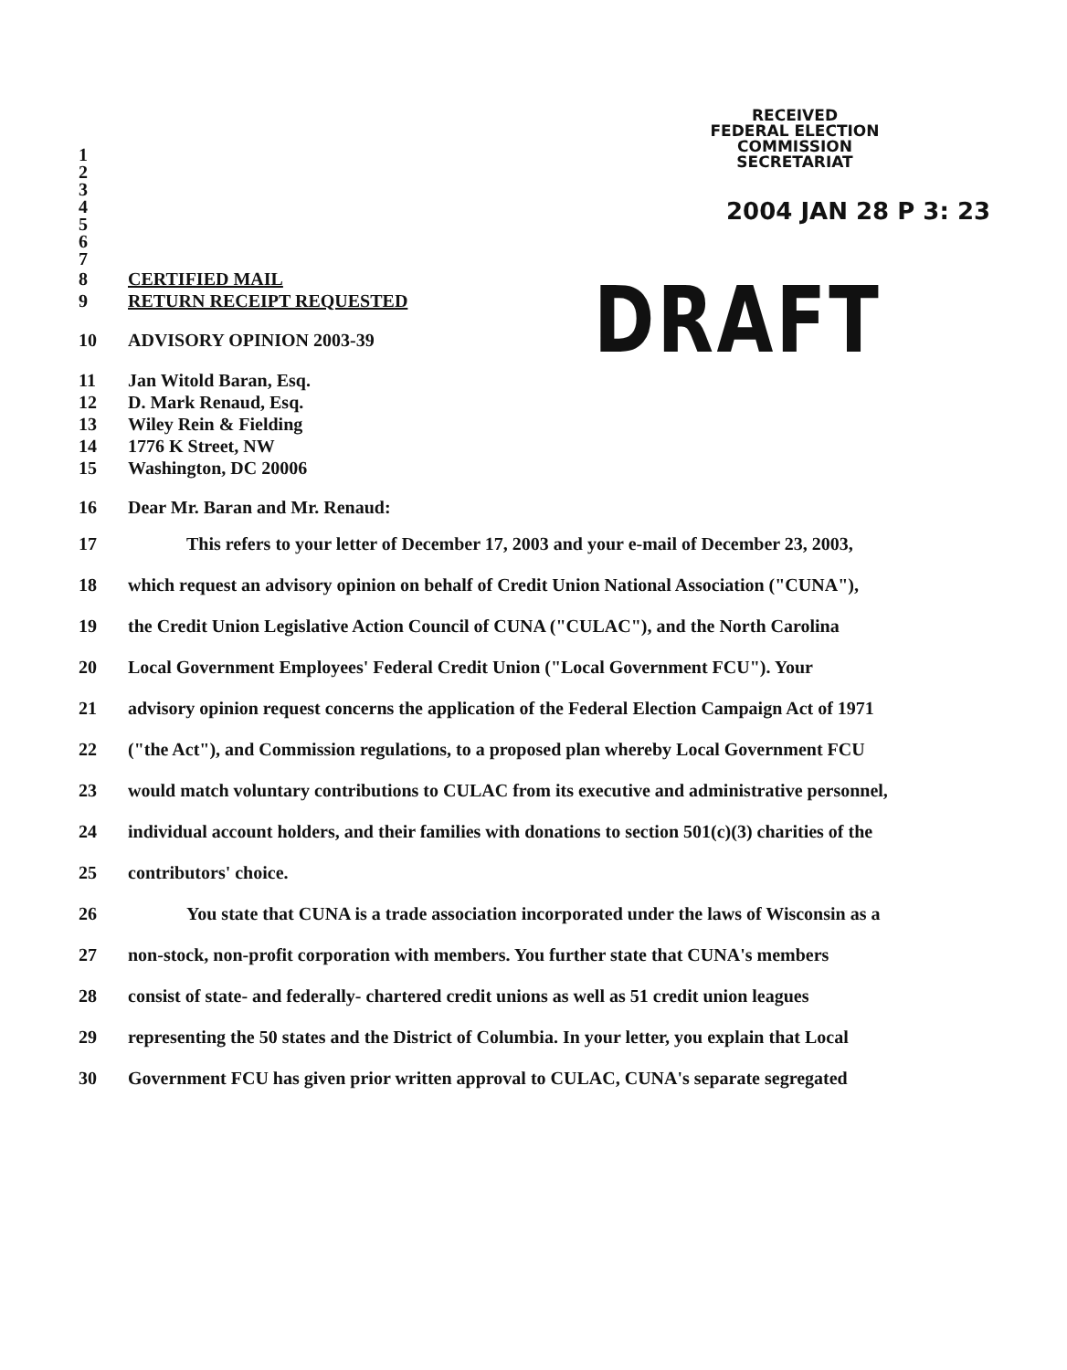RECEIVED
FEDERAL ELECTION
COMMISSION
SECRETARIAT
2004 JAN 28 P 3: 23
DRAFT
1
2
3
4
5
6
7
8 CERTIFIED MAIL
9 RETURN RECEIPT REQUESTED
10 ADVISORY OPINION 2003-39
11 Jan Witold Baran, Esq.
12 D. Mark Renaud, Esq.
13 Wiley Rein & Fielding
14 1776 K Street, NW
15 Washington, DC 20006
16 Dear Mr. Baran and Mr. Renaud:
17 This refers to your letter of December 17, 2003 and your e-mail of December 23, 2003,
18 which request an advisory opinion on behalf of Credit Union National Association ("CUNA"),
19 the Credit Union Legislative Action Council of CUNA ("CULAC"), and the North Carolina
20 Local Government Employees' Federal Credit Union ("Local Government FCU"). Your
21 advisory opinion request concerns the application of the Federal Election Campaign Act of 1971
22 ("the Act"), and Commission regulations, to a proposed plan whereby Local Government FCU
23 would match voluntary contributions to CULAC from its executive and administrative personnel,
24 individual account holders, and their families with donations to section 501(c)(3) charities of the
25 contributors' choice.
26 You state that CUNA is a trade association incorporated under the laws of Wisconsin as a
27 non-stock, non-profit corporation with members. You further state that CUNA's members
28 consist of state- and federally- chartered credit unions as well as 51 credit union leagues
29 representing the 50 states and the District of Columbia. In your letter, you explain that Local
30 Government FCU has given prior written approval to CULAC, CUNA's separate segregated